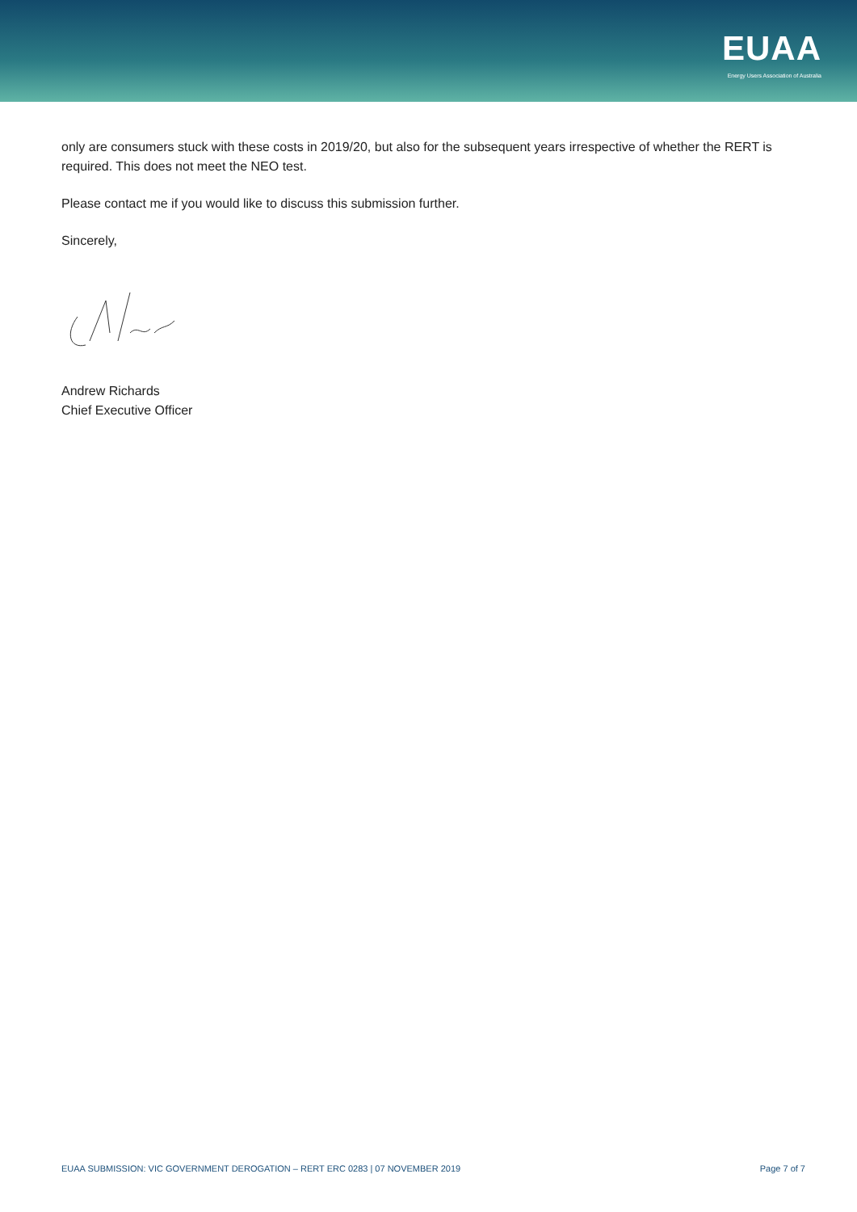EUAA
Energy Users Association of Australia
only are consumers stuck with these costs in 2019/20, but also for the subsequent years irrespective of whether the RERT is required. This does not meet the NEO test.
Please contact me if you would like to discuss this submission further.
Sincerely,
Andrew Richards
Chief Executive Officer
EUAA SUBMISSION: VIC GOVERNMENT DEROGATION – RERT ERC 0283 | 07 NOVEMBER 2019 Page 7 of 7